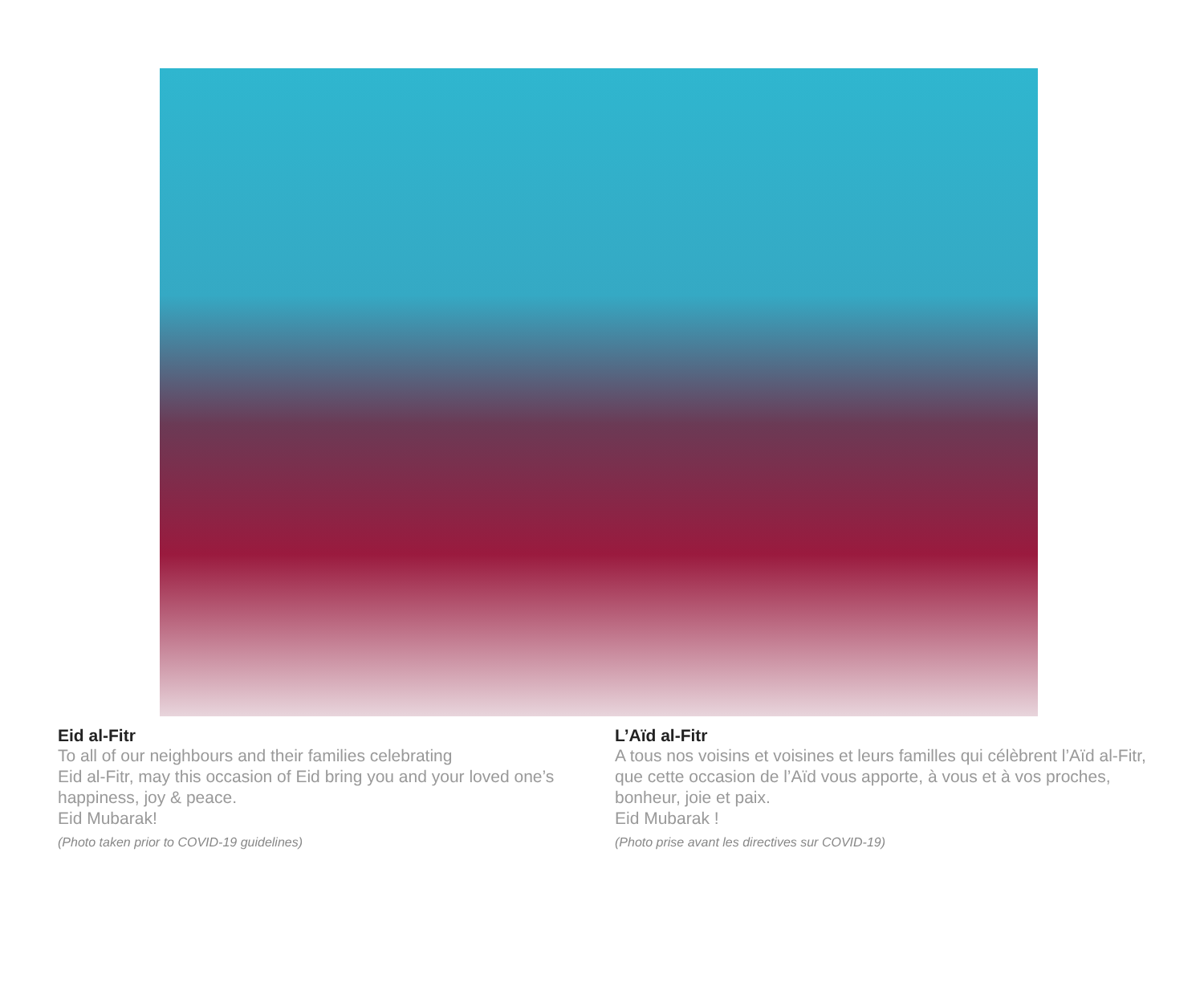Eid al-Fitr
To all of our neighbours and their families celebrating
Eid al-Fitr, may this occasion of Eid bring you and your loved one’s happiness, joy & peace.
Eid Mubarak!
(Photo taken prior to COVID-19 guidelines)
L’Aïd al-Fitr
A tous nos voisins et voisines et leurs familles qui célèbrent l’Aïd al-Fitr, que cette occasion de l’Aïd vous apporte, à vous et à vos proches, bonheur, joie et paix.
Eid Mubarak !
(Photo prise avant les directives sur COVID-19)